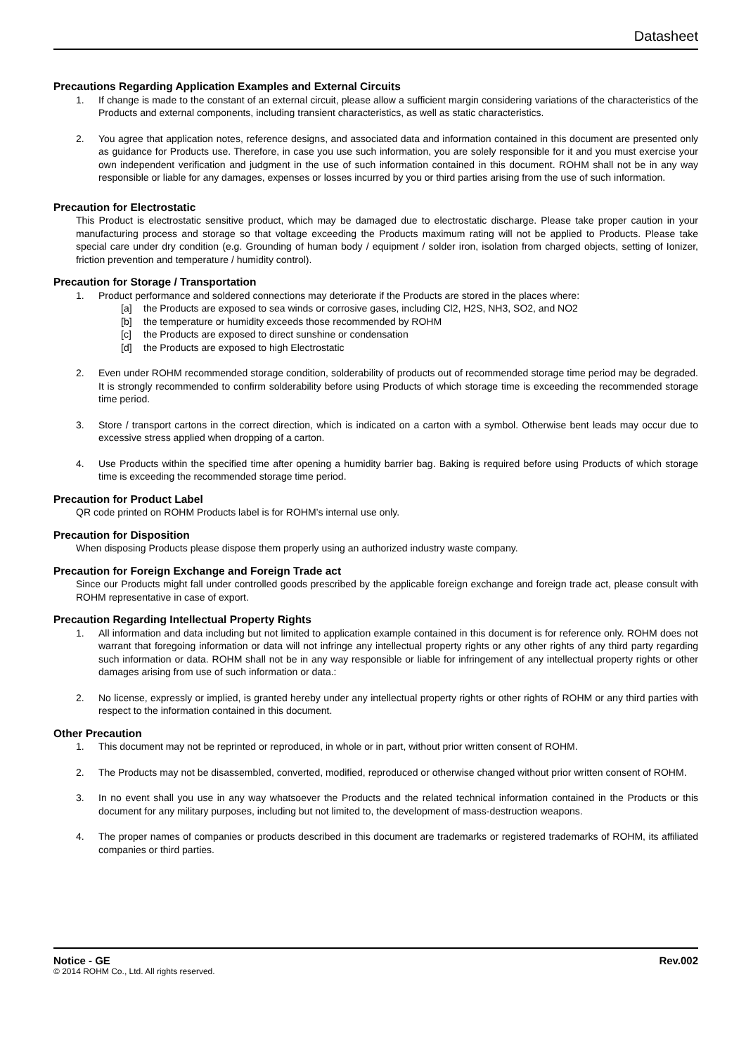Datasheet
Precautions Regarding Application Examples and External Circuits
1. If change is made to the constant of an external circuit, please allow a sufficient margin considering variations of the characteristics of the Products and external components, including transient characteristics, as well as static characteristics.
2. You agree that application notes, reference designs, and associated data and information contained in this document are presented only as guidance for Products use. Therefore, in case you use such information, you are solely responsible for it and you must exercise your own independent verification and judgment in the use of such information contained in this document. ROHM shall not be in any way responsible or liable for any damages, expenses or losses incurred by you or third parties arising from the use of such information.
Precaution for Electrostatic
This Product is electrostatic sensitive product, which may be damaged due to electrostatic discharge. Please take proper caution in your manufacturing process and storage so that voltage exceeding the Products maximum rating will not be applied to Products. Please take special care under dry condition (e.g. Grounding of human body / equipment / solder iron, isolation from charged objects, setting of Ionizer, friction prevention and temperature / humidity control).
Precaution for Storage / Transportation
1. Product performance and soldered connections may deteriorate if the Products are stored in the places where:
[a] the Products are exposed to sea winds or corrosive gases, including Cl2, H2S, NH3, SO2, and NO2
[b] the temperature or humidity exceeds those recommended by ROHM
[c] the Products are exposed to direct sunshine or condensation
[d] the Products are exposed to high Electrostatic
2. Even under ROHM recommended storage condition, solderability of products out of recommended storage time period may be degraded. It is strongly recommended to confirm solderability before using Products of which storage time is exceeding the recommended storage time period.
3. Store / transport cartons in the correct direction, which is indicated on a carton with a symbol. Otherwise bent leads may occur due to excessive stress applied when dropping of a carton.
4. Use Products within the specified time after opening a humidity barrier bag. Baking is required before using Products of which storage time is exceeding the recommended storage time period.
Precaution for Product Label
QR code printed on ROHM Products label is for ROHM’s internal use only.
Precaution for Disposition
When disposing Products please dispose them properly using an authorized industry waste company.
Precaution for Foreign Exchange and Foreign Trade act
Since our Products might fall under controlled goods prescribed by the applicable foreign exchange and foreign trade act, please consult with ROHM representative in case of export.
Precaution Regarding Intellectual Property Rights
1. All information and data including but not limited to application example contained in this document is for reference only. ROHM does not warrant that foregoing information or data will not infringe any intellectual property rights or any other rights of any third party regarding such information or data. ROHM shall not be in any way responsible or liable for infringement of any intellectual property rights or other damages arising from use of such information or data.:
2. No license, expressly or implied, is granted hereby under any intellectual property rights or other rights of ROHM or any third parties with respect to the information contained in this document.
Other Precaution
1. This document may not be reprinted or reproduced, in whole or in part, without prior written consent of ROHM.
2. The Products may not be disassembled, converted, modified, reproduced or otherwise changed without prior written consent of ROHM.
3. In no event shall you use in any way whatsoever the Products and the related technical information contained in the Products or this document for any military purposes, including but not limited to, the development of mass-destruction weapons.
4. The proper names of companies or products described in this document are trademarks or registered trademarks of ROHM, its affiliated companies or third parties.
Notice - GE Rev.002
© 2014 ROHM Co., Ltd. All rights reserved.